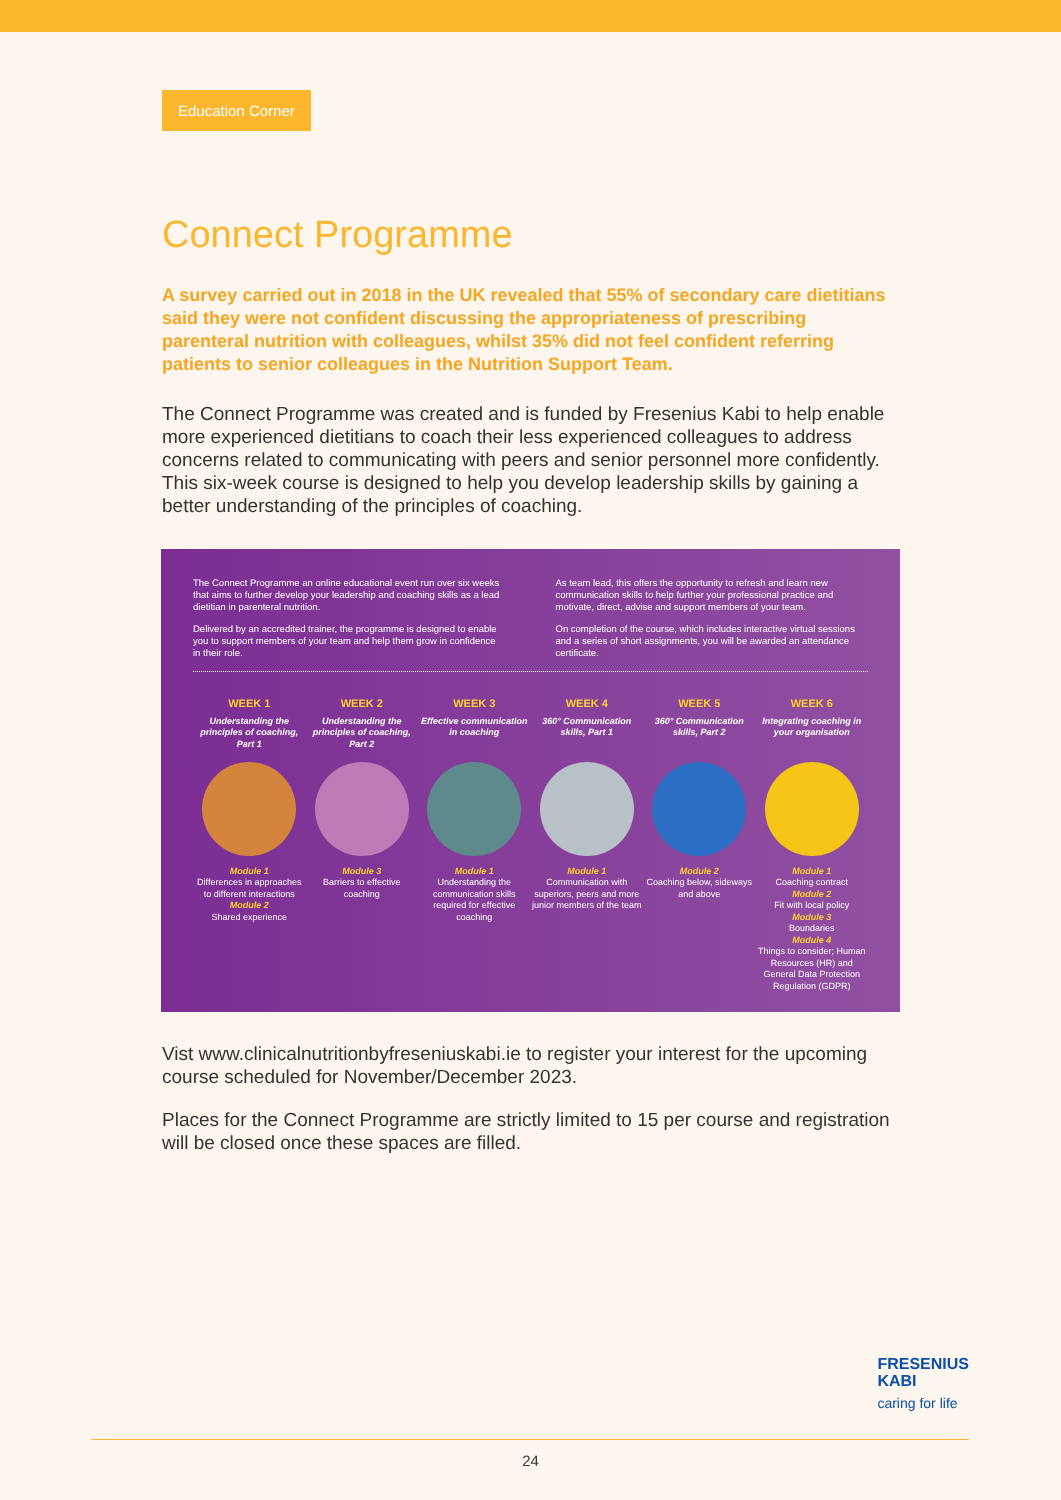Education Corner
Connect Programme
A survey carried out in 2018 in the UK revealed that 55% of secondary care dietitians said they were not confident discussing the appropriateness of prescribing parenteral nutrition with colleagues, whilst 35% did not feel confident referring patients to senior colleagues in the Nutrition Support Team.
The Connect Programme was created and is funded by Fresenius Kabi to help enable more experienced dietitians to coach their less experienced colleagues to address concerns related to communicating with peers and senior personnel more confidently. This six-week course is designed to help you develop leadership skills by gaining a better understanding of the principles of coaching.
The Connect Programme an online educational event run over six weeks that aims to further develop your leadership and coaching skills as a lead dietitian in parenteral nutrition.
Delivered by an accredited trainer, the programme is designed to enable you to support members of your team and help them grow in confidence in their role.
As team lead, this offers the opportunity to refresh and learn new communication skills to help further your professional practice and motivate, direct, advise and support members of your team.
On completion of the course, which includes interactive virtual sessions and a series of short assignments, you will be awarded an attendance certificate.
WEEK 1
Understanding the principles of coaching, Part 1
Module 1
Differences in approaches to different interactions
Module 2
Shared experience
WEEK 2
Understanding the principles of coaching, Part 2
Module 3
Barriers to effective coaching
WEEK 3
Effective communication in coaching
Module 1
Understanding the communication skills required for effective coaching
WEEK 4
360° Communication skills, Part 1
Module 1
Communication with superiors, peers and more junior members of the team
WEEK 5
360° Communication skills, Part 2
Module 2
Coaching below, sideways and above
WEEK 6
Integrating coaching in your organisation
Module 1
Coaching contract
Module 2
Fit with local policy
Module 3
Boundaries
Module 4
Things to consider; Human Resources (HR) and General Data Protection Regulation (GDPR)
Vist www.clinicalnutritionbyfreseniuskabi.ie to register your interest for the upcoming course scheduled for November/December 2023.
Places for the Connect Programme are strictly limited to 15 per course and registration will be closed once these spaces are filled.
FRESENIUS
KABI
caring for life
24